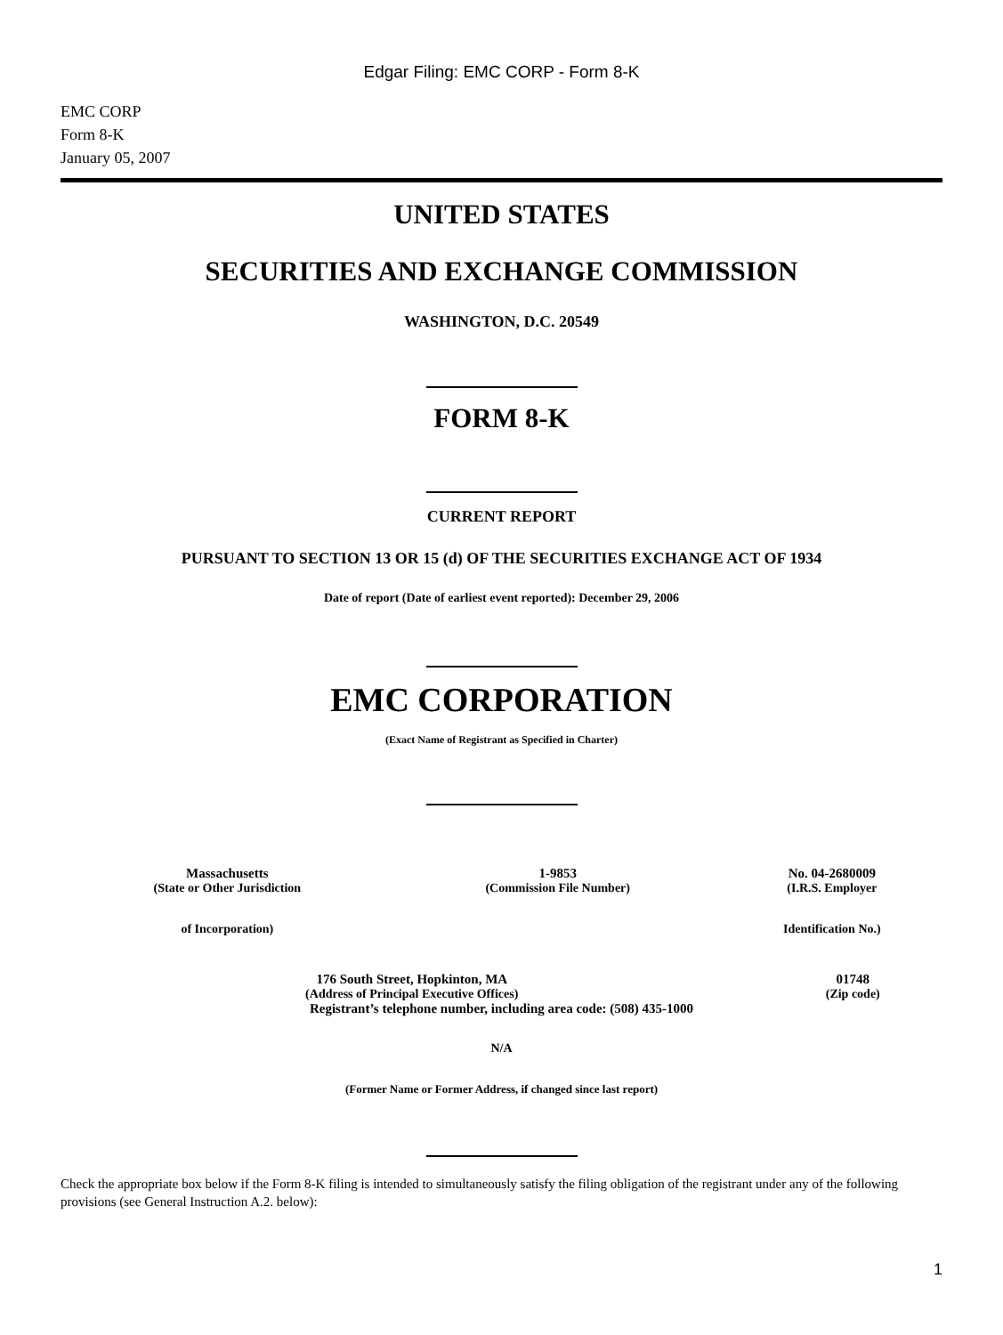Edgar Filing: EMC CORP - Form 8-K
EMC CORP
Form 8-K
January 05, 2007
UNITED STATES
SECURITIES AND EXCHANGE COMMISSION
WASHINGTON, D.C. 20549
FORM 8-K
CURRENT REPORT
PURSUANT TO SECTION 13 OR 15 (d) OF THE SECURITIES EXCHANGE ACT OF 1934
Date of report (Date of earliest event reported): December 29, 2006
EMC CORPORATION
(Exact Name of Registrant as Specified in Charter)
| Massachusetts | 1-9853 | No. 04-2680009 |
| (State or Other Jurisdiction | (Commission File Number) | (I.R.S. Employer |
| of Incorporation) | | Identification No.) |
| 176 South Street, Hopkinton, MA | 01748 |
| (Address of Principal Executive Offices) | (Zip code) |
Registrant’s telephone number, including area code: (508) 435-1000
N/A
(Former Name or Former Address, if changed since last report)
Check the appropriate box below if the Form 8-K filing is intended to simultaneously satisfy the filing obligation of the registrant under any of the following provisions (see General Instruction A.2. below):
1